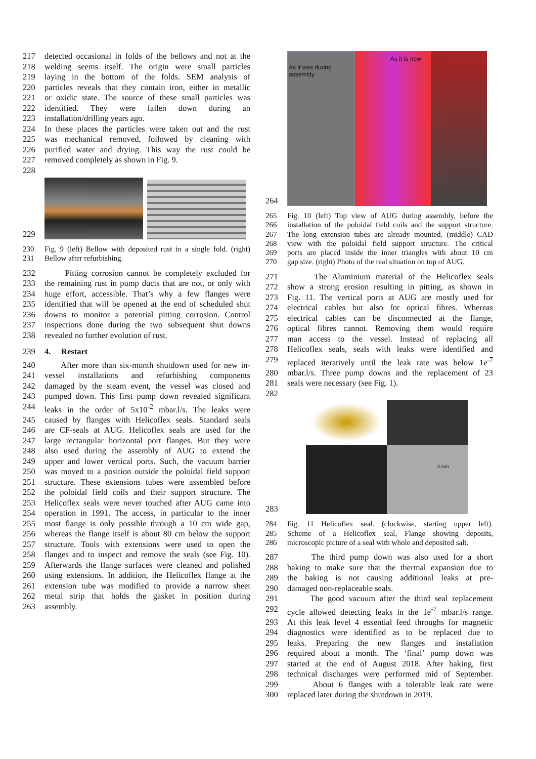217 detected occasional in folds of the bellows and not at the
218 welding seems itself. The origin were small particles
219 laying in the bottom of the folds. SEM analysis of
220 particles reveals that they contain iron, either in metallic
221 or oxidic state. The source of these small particles was
222 identified. They were fallen down during an
223 installation/drilling years ago.
224 In these places the particles were taken out and the rust
225 was mechanical removed, followed by cleaning with
226 purified water and drying. This way the rust could be
227 removed completely as shown in Fig. 9.
228
229
230 Fig. 9 (left) Bellow with deposited rust in a single fold. (right)
231 Bellow after refurbishing.
232 Pitting corrosion cannot be completely excluded for
233 the remaining rust in pump ducts that are not, or only with
234 huge effort, accessible. That’s why a few flanges were
235 identified that will be opened at the end of scheduled shut
236 downs to monitor a potential pitting corrosion. Control
237 inspections done during the two subsequent shut downs
238 revealed no further evolution of rust.
239 4. Restart
240 After more than six-month shutdown used for new in-
241 vessel installations and refurbishing components
242 damaged by the steam event, the vessel was closed and
243 pumped down. This first pump down revealed significant
244 leaks in the order of 5x10<sup>-2</sup> mbar.l/s. The leaks were
245 caused by flanges with Helicoflex seals. Standard seals
246 are CF-seals at AUG. Helicoflex seals are used for the
247 large rectangular horizontal port flanges. But they were
248 also used during the assembly of AUG to extend the
249 upper and lower vertical ports. Such, the vacuum barrier
250 was moved to a position outside the poloidal field support
251 structure. These extensions tubes were assembled before
252 the poloidal field coils and their support structure. The
253 Helicoflex seals were never touched after AUG came into
254 operation in 1991. The access, in particular to the inner
255 most flange is only possible through a 10 cm wide gap,
256 whereas the flange itself is about 80 cm below the support
257 structure. Tools with extensions were used to open the
258 flanges and to inspect and remove the seals (see Fig. 10).
259 Afterwards the flange surfaces were cleaned and polished
260 using extensions. In addition, the Helicoflex flange at the
261 extension tube was modified to provide a narrow sheet
262 metal strip that holds the gasket in position during
263 assembly.
264
As it was during assembly
As it is now
265 Fig. 10 (left) Top view of AUG during assembly, before the
266 installation of the poloidal field coils and the support structure.
267 The long extension tubes are already mounted. (middle) CAD
268 view with the poloidal field support structure. The critical
269 ports are placed inside the inner triangles with about 10 cm
270 gap size. (right) Photo of the real situation on top of AUG.
271 The Aluminium material of the Helicoflex seals
272 show a strong erosion resulting in pitting, as shown in
273 Fig. 11. The vertical ports at AUG are mostly used for
274 electrical cables but also for optical fibres. Whereas
275 electrical cables can be disconnected at the flange,
276 optical fibres cannot. Removing them would require
277 man access to the vessel. Instead of replacing all
278 Helicoflex seals, seals with leaks were identified and
279 replaced iteratively until the leak rate was below 1e<sup>-7</sup>
280 mbar.l/s. Three pump downs and the replacement of 23
281 seals were necessary (see Fig. 1).
282
283
2 mm
284 Fig. 11 Helicoflex seal. (clockwise, starting upper left).
285 Scheme of a Helicoflex seal, Flange showing deposits,
286 microscopic picture of a seal with whole and deposited salt.
287 The third pump down was also used for a short
288 baking to make sure that the thermal expansion due to
289 the baking is not causing additional leaks at pre-
290 damaged non-replaceable seals.
291 The good vacuum after the third seal replacement
292 cycle allowed detecting leaks in the 1e<sup>-7</sup> mbar.l/s range.
293 At this leak level 4 essential feed throughs for magnetic
294 diagnostics were identified as to be replaced due to
295 leaks. Preparing the new flanges and installation
296 required about a month. The ‘final’ pump down was
297 started at the end of August 2018. After baking, first
298 technical discharges were performed mid of September.
299 About 6 flanges with a tolerable leak rate were
300 replaced later during the shutdown in 2019.